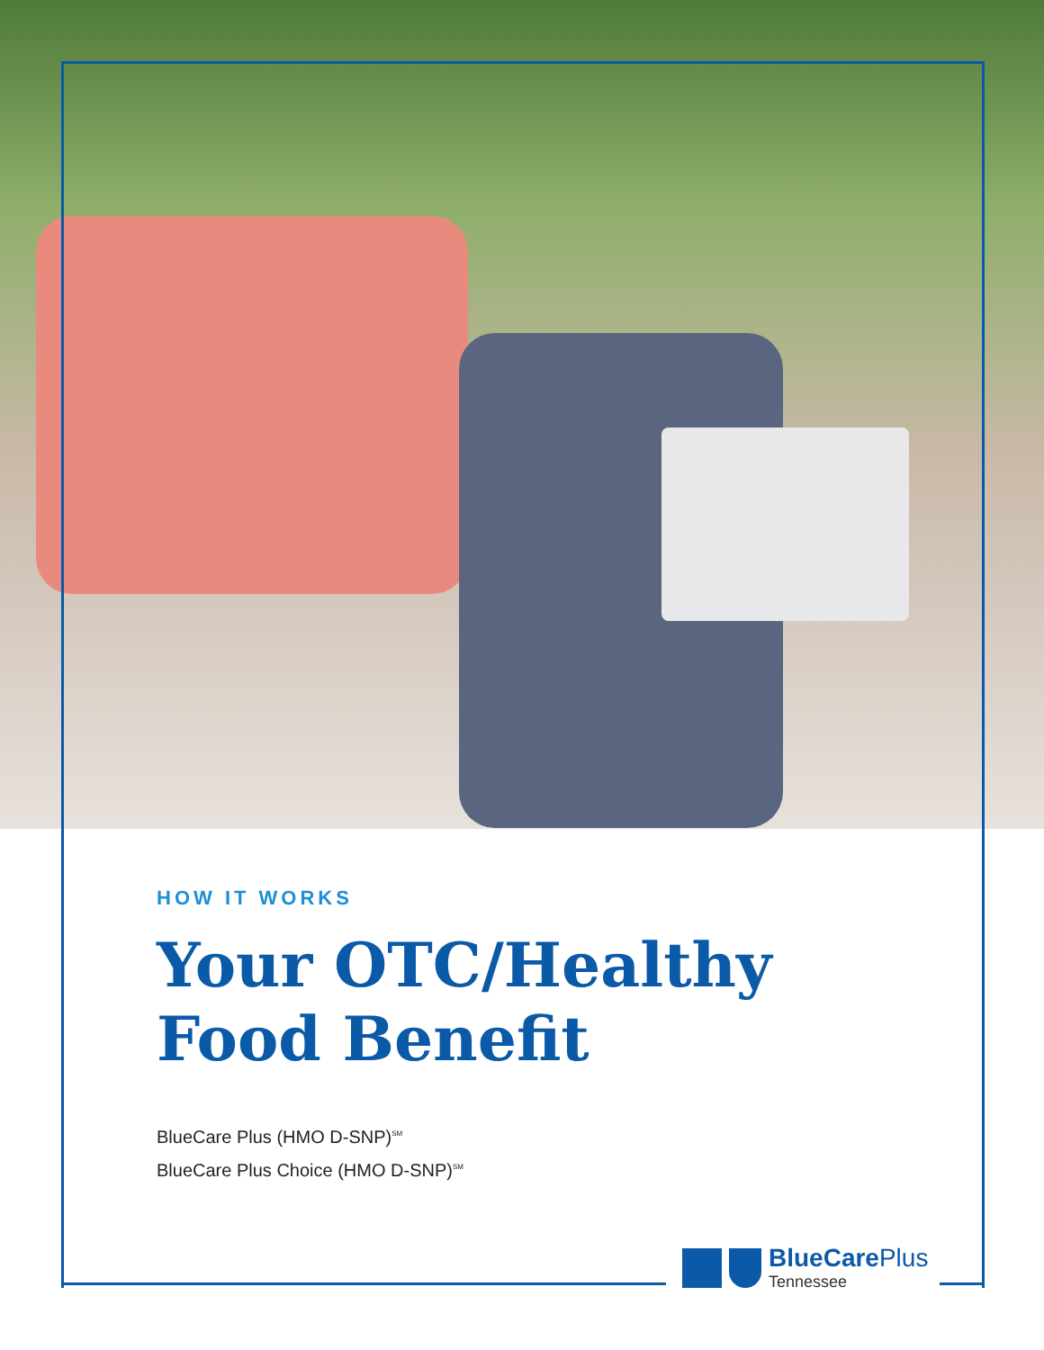HOW IT WORKS
Your OTC/Healthy
Food Benefit
BlueCare Plus (HMO D-SNP)<sup>SM</sup>
BlueCare Plus Choice (HMO D-SNP)<sup>SM</sup>
BlueCare Plus
Tennessee